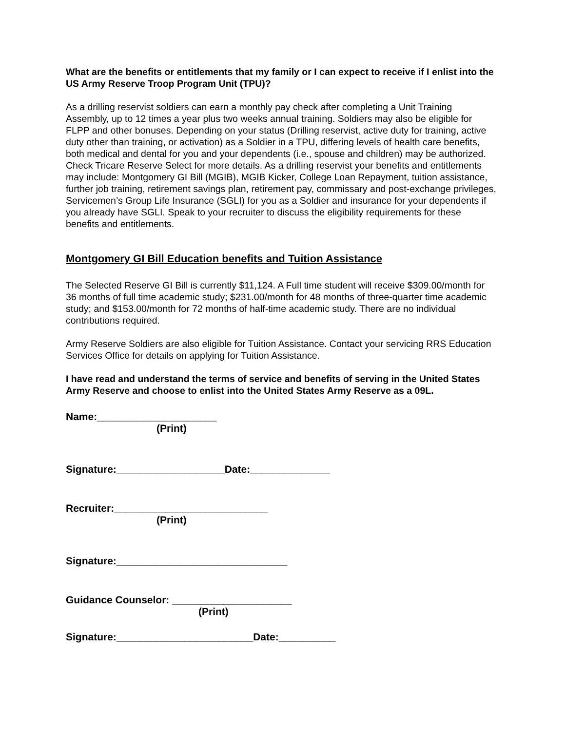What are the benefits or entitlements that my family or I can expect to receive if I enlist into the US Army Reserve Troop Program Unit (TPU)?
As a drilling reservist soldiers can earn a monthly pay check after completing a Unit Training Assembly, up to 12 times a year plus two weeks annual training. Soldiers may also be eligible for FLPP and other bonuses. Depending on your status (Drilling reservist, active duty for training, active duty other than training, or activation) as a Soldier in a TPU, differing levels of health care benefits, both medical and dental for you and your dependents (i.e., spouse and children) may be authorized. Check Tricare Reserve Select for more details. As a drilling reservist your benefits and entitlements may include: Montgomery GI Bill (MGIB), MGIB Kicker, College Loan Repayment, tuition assistance, further job training, retirement savings plan, retirement pay, commissary and post-exchange privileges, Servicemen’s Group Life Insurance (SGLI) for you as a Soldier and insurance for your dependents if you already have SGLI. Speak to your recruiter to discuss the eligibility requirements for these benefits and entitlements.
Montgomery GI Bill Education benefits and Tuition Assistance
The Selected Reserve GI Bill is currently $11,124. A Full time student will receive $309.00/month for 36 months of full time academic study; $231.00/month for 48 months of three-quarter time academic study; and $153.00/month for 72 months of half-time academic study. There are no individual contributions required.
Army Reserve Soldiers are also eligible for Tuition Assistance. Contact your servicing RRS Education Services Office for details on applying for Tuition Assistance.
I have read and understand the terms of service and benefits of serving in the United States Army Reserve and choose to enlist into the United States Army Reserve as a 09L.
Name:_____________________
(Print)
Signature:___________________Date:______________
Recruiter:___________________________
(Print)
Signature:______________________________
Guidance Counselor: _____________________
(Print)
Signature:________________________Date:__________